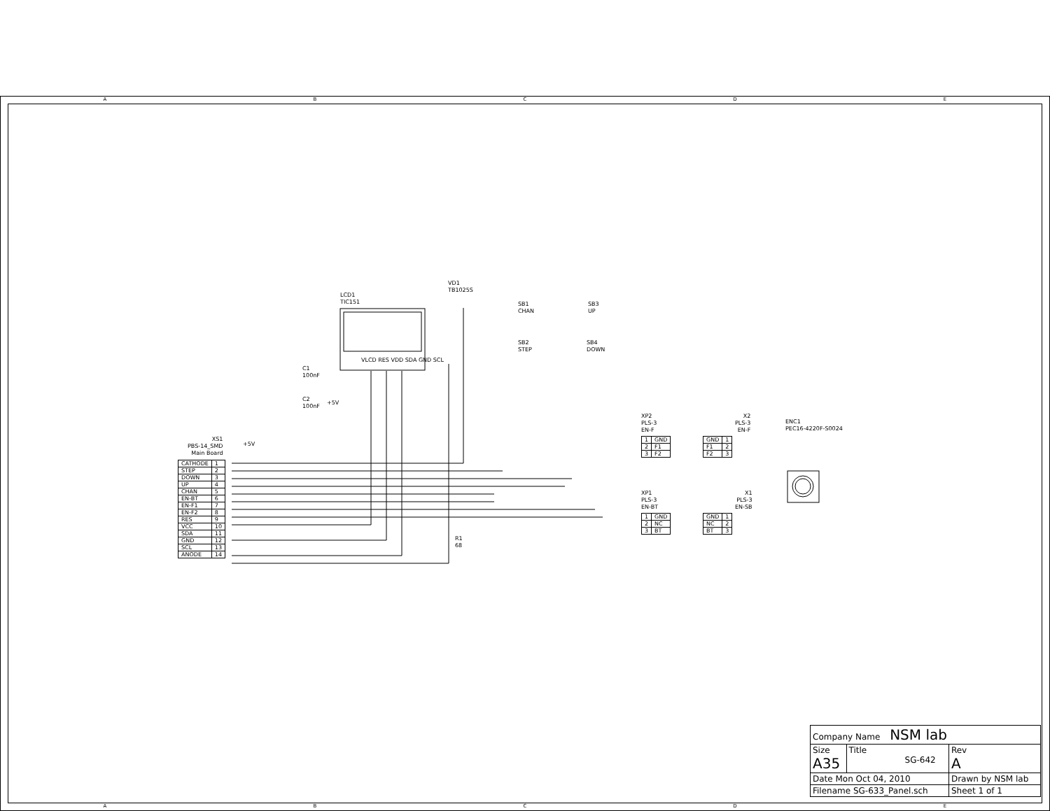A B C D E
LCD1
TIC151
VD1
TB1025S
SB1
CHAN
SB2
STEP
SB3
UP
SB4
DOWN
C1
100nF
C2
100nF
+5V
+5V
R1
68
VLCD RES VDD SDA GND SCL
XS1
PBS-14_SMD
Main Board
| CATHODE | 1 |
| STEP | 2 |
| DOWN | 3 |
| UP | 4 |
| CHAN | 5 |
| EN-BT | 6 |
| EN-F1 | 7 |
| EN-F2 | 8 |
| RES | 9 |
| VCC | 10 |
| SDA | 11 |
| GND | 12 |
| SCL | 13 |
| ANODE | 14 |
XP2
PLS-3
EN-F
| 1 | GND |
| 2 | F1 |
| 3 | F2 |
X2
PLS-3
EN-F
| GND | 1 |
| F1 | 2 |
| F2 | 3 |
ENC1
PEC16-4220F-S0024
XP1
PLS-3
EN-BT
| 1 | GND |
| 2 | NC |
| 3 | BT |
X1
PLS-3
EN-SB
| GND | 1 |
| NC | 2 |
| BT | 3 |
| Company Name NSM lab | | |
| Size A35 | Title SG-642 | Rev A |
| Date Mon Oct 04, 2010 | | Drawn by NSM lab |
| Filename SG-633_Panel.sch | | Sheet 1 of 1 |
A B C D E